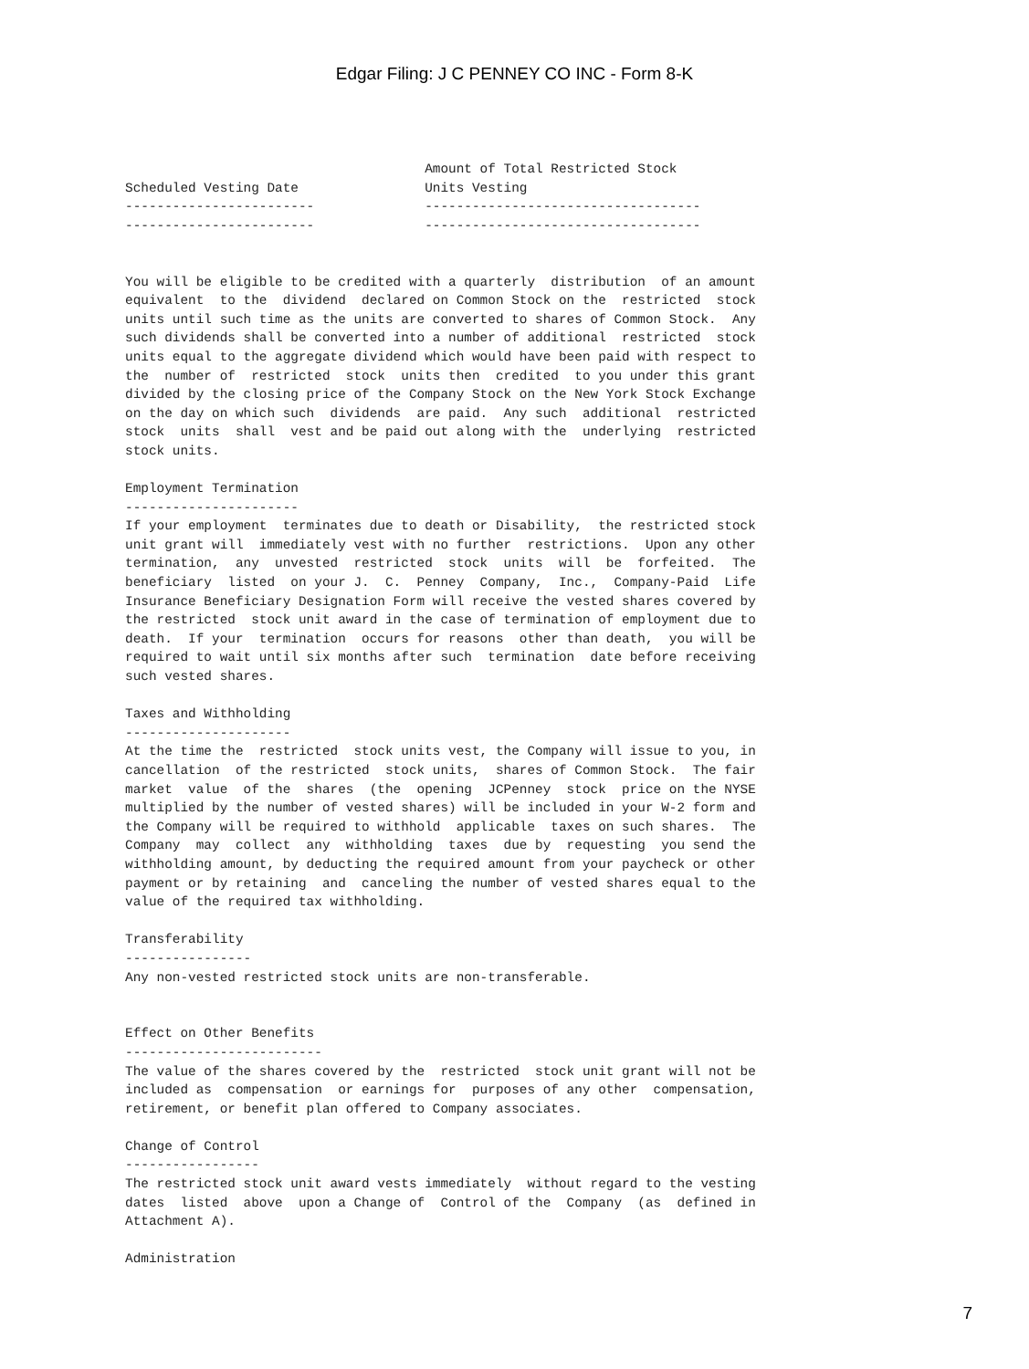Edgar Filing: J C PENNEY CO INC - Form 8-K
                                      Amount of Total Restricted Stock
Scheduled Vesting Date                Units Vesting
------------------------              -----------------------------------
------------------------              -----------------------------------


You will be eligible to be credited with a quarterly  distribution  of an amount
equivalent  to the  dividend  declared on Common Stock on the  restricted  stock
units until such time as the units are converted to shares of Common Stock.  Any
such dividends shall be converted into a number of additional  restricted  stock
units equal to the aggregate dividend which would have been paid with respect to
the  number of  restricted  stock  units then  credited  to you under this grant
divided by the closing price of the Company Stock on the New York Stock Exchange
on the day on which such  dividends  are paid.  Any such  additional  restricted
stock  units  shall  vest and be paid out along with the  underlying  restricted
stock units.

Employment Termination
----------------------
If your employment  terminates due to death or Disability,  the restricted stock
unit grant will  immediately vest with no further  restrictions.  Upon any other
termination,  any  unvested  restricted  stock  units  will  be  forfeited.  The
beneficiary  listed  on your J.  C.  Penney  Company,  Inc.,  Company-Paid  Life
Insurance Beneficiary Designation Form will receive the vested shares covered by
the restricted  stock unit award in the case of termination of employment due to
death.  If your  termination  occurs for reasons  other than death,  you will be
required to wait until six months after such  termination  date before receiving
such vested shares.

Taxes and Withholding
---------------------
At the time the  restricted  stock units vest, the Company will issue to you, in
cancellation  of the restricted  stock units,  shares of Common Stock.  The fair
market  value  of the  shares  (the  opening  JCPenney  stock  price on the NYSE
multiplied by the number of vested shares) will be included in your W-2 form and
the Company will be required to withhold  applicable  taxes on such shares.  The
Company  may  collect  any  withholding  taxes  due by  requesting  you send the
withholding amount, by deducting the required amount from your paycheck or other
payment or by retaining  and  canceling the number of vested shares equal to the
value of the required tax withholding.

Transferability
----------------
Any non-vested restricted stock units are non-transferable.


Effect on Other Benefits
-------------------------
The value of the shares covered by the  restricted  stock unit grant will not be
included as  compensation  or earnings for  purposes of any other  compensation,
retirement, or benefit plan offered to Company associates.

Change of Control
-----------------
The restricted stock unit award vests immediately  without regard to the vesting
dates  listed  above  upon a Change of  Control of the  Company  (as  defined in
Attachment A).

Administration
7